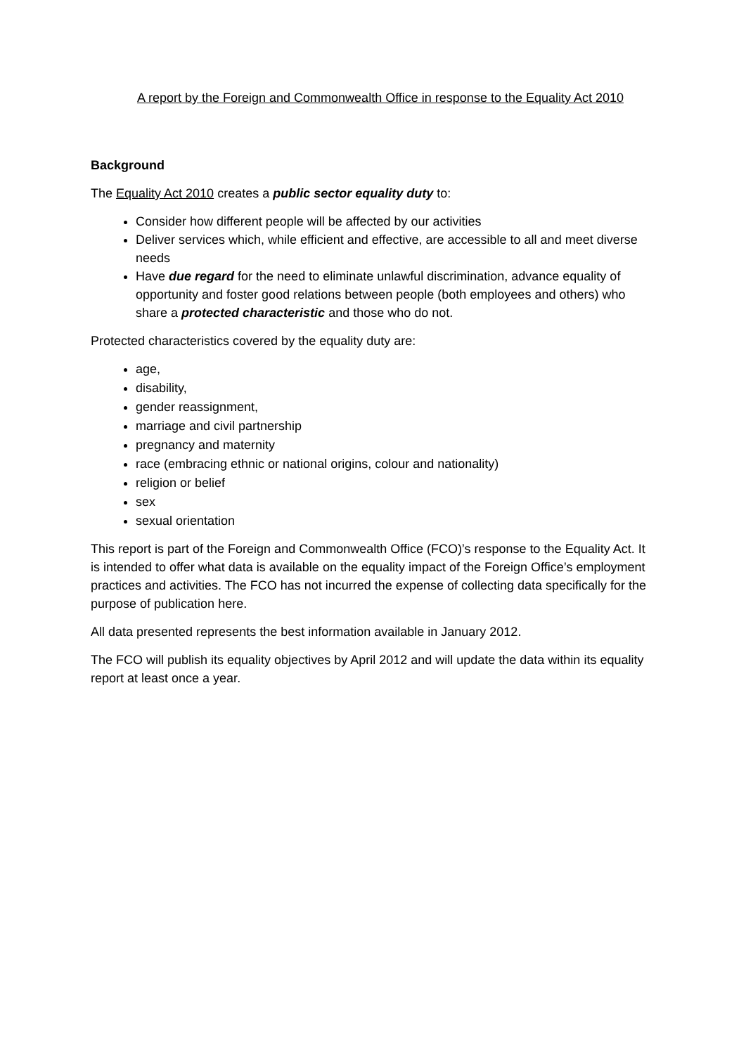A report by the Foreign and Commonwealth Office in response to the Equality Act 2010
Background
The Equality Act 2010 creates a public sector equality duty to:
Consider how different people will be affected by our activities
Deliver services which, while efficient and effective, are accessible to all and meet diverse needs
Have due regard for the need to eliminate unlawful discrimination, advance equality of opportunity and foster good relations between people (both employees and others) who share a protected characteristic and those who do not.
Protected characteristics covered by the equality duty are:
age,
disability,
gender reassignment,
marriage and civil partnership
pregnancy and maternity
race (embracing ethnic or national origins, colour and nationality)
religion or belief
sex
sexual orientation
This report is part of the Foreign and Commonwealth Office (FCO)’s response to the Equality Act. It is intended to offer what data is available on the equality impact of the Foreign Office’s employment practices and activities. The FCO has not incurred the expense of collecting data specifically for the purpose of publication here.
All data presented represents the best information available in January 2012.
The FCO will publish its equality objectives by April 2012 and will update the data within its equality report at least once a year.